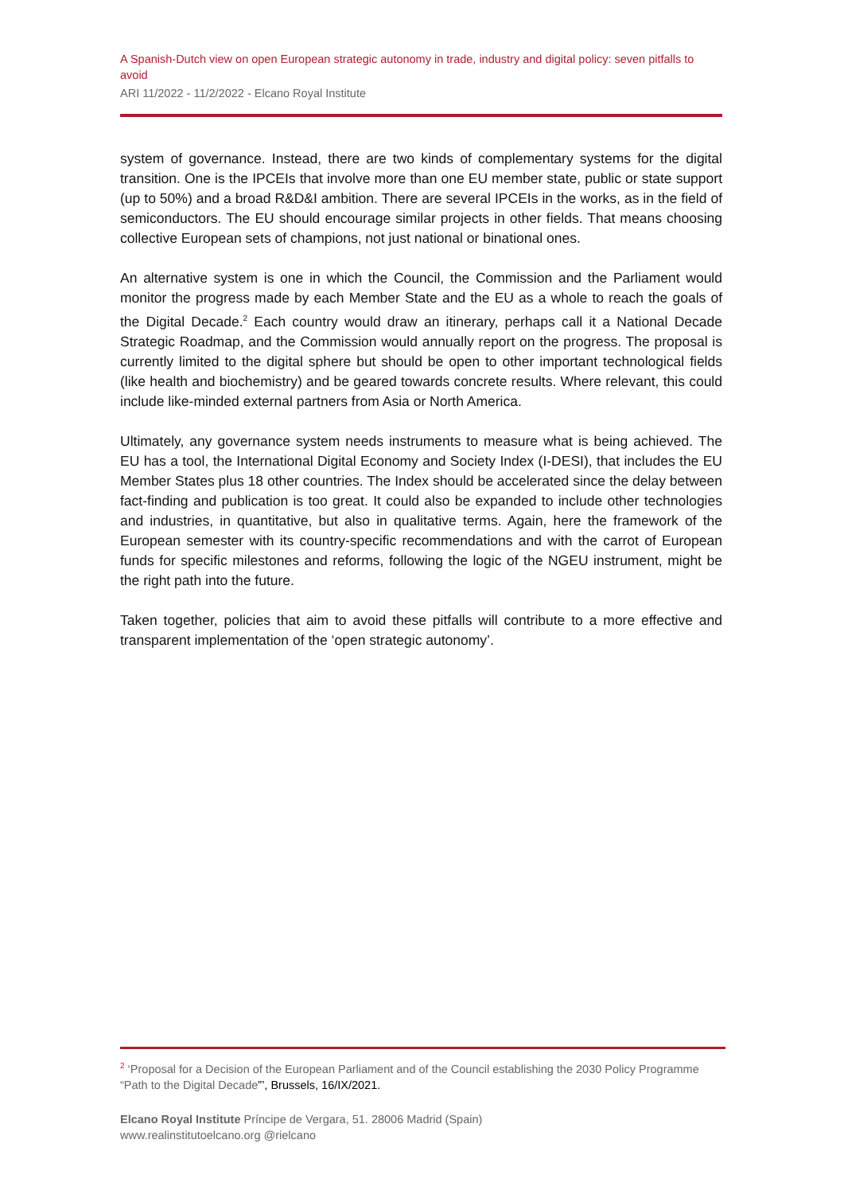A Spanish-Dutch view on open European strategic autonomy in trade, industry and digital policy: seven pitfalls to avoid
ARI 11/2022 - 11/2/2022 - Elcano Royal Institute
system of governance. Instead, there are two kinds of complementary systems for the digital transition. One is the IPCEIs that involve more than one EU member state, public or state support (up to 50%) and a broad R&D&I ambition. There are several IPCEIs in the works, as in the field of semiconductors. The EU should encourage similar projects in other fields. That means choosing collective European sets of champions, not just national or binational ones.
An alternative system is one in which the Council, the Commission and the Parliament would monitor the progress made by each Member State and the EU as a whole to reach the goals of the Digital Decade.<sup>2</sup> Each country would draw an itinerary, perhaps call it a National Decade Strategic Roadmap, and the Commission would annually report on the progress. The proposal is currently limited to the digital sphere but should be open to other important technological fields (like health and biochemistry) and be geared towards concrete results. Where relevant, this could include like-minded external partners from Asia or North America.
Ultimately, any governance system needs instruments to measure what is being achieved. The EU has a tool, the International Digital Economy and Society Index (I-DESI), that includes the EU Member States plus 18 other countries. The Index should be accelerated since the delay between fact-finding and publication is too great. It could also be expanded to include other technologies and industries, in quantitative, but also in qualitative terms. Again, here the framework of the European semester with its country-specific recommendations and with the carrot of European funds for specific milestones and reforms, following the logic of the NGEU instrument, might be the right path into the future.
Taken together, policies that aim to avoid these pitfalls will contribute to a more effective and transparent implementation of the ‘open strategic autonomy’.
<sup>2</sup> ‘Proposal for a Decision of the European Parliament and of the Council establishing the 2030 Policy Programme “Path to the Digital Decade”’, Brussels, 16/IX/2021.
Elcano Royal Institute Príncipe de Vergara, 51. 28006 Madrid (Spain)
www.realinstitutoelcano.org @rielcano